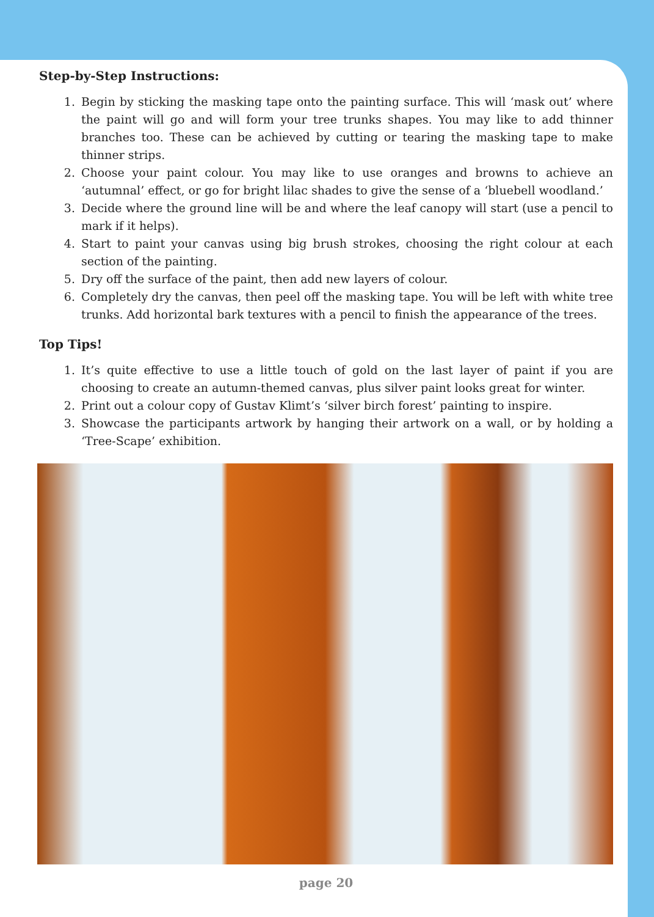Step-by-Step Instructions:
1. Begin by sticking the masking tape onto the painting surface. This will ‘mask out’ where the paint will go and will form your tree trunks shapes. You may like to add thinner branches too. These can be achieved by cutting or tearing the masking tape to make thinner strips.
2. Choose your paint colour. You may like to use oranges and browns to achieve an ‘autumnal’ effect, or go for bright lilac shades to give the sense of a ‘bluebell woodland.’
3. Decide where the ground line will be and where the leaf canopy will start (use a pencil to mark if it helps).
4. Start to paint your canvas using big brush strokes, choosing the right colour at each section of the painting.
5. Dry off the surface of the paint, then add new layers of colour.
6. Completely dry the canvas, then peel off the masking tape. You will be left with white tree trunks. Add horizontal bark textures with a pencil to finish the appearance of the trees.
Top Tips!
1. It’s quite effective to use a little touch of gold on the last layer of paint if you are choosing to create an autumn-themed canvas, plus silver paint looks great for winter.
2. Print out a colour copy of Gustav Klimt’s ‘silver birch forest’ painting to inspire.
3. Showcase the participants artwork by hanging their artwork on a wall, or by holding a ‘Tree-Scape’ exhibition.
page 20